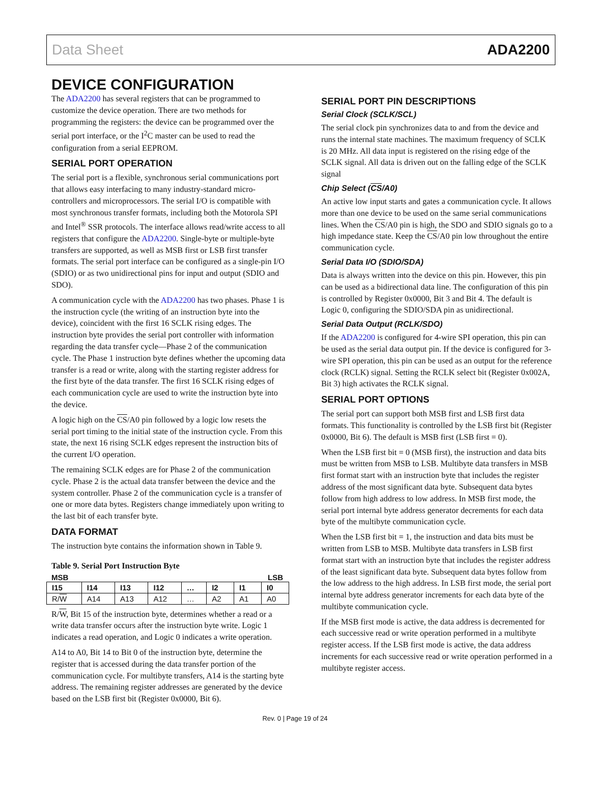Data Sheet ADA2200
DEVICE CONFIGURATION
The ADA2200 has several registers that can be programmed to customize the device operation. There are two methods for programming the registers: the device can be programmed over the serial port interface, or the I<sup>2</sup>C master can be used to read the configuration from a serial EEPROM.
SERIAL PORT OPERATION
The serial port is a flexible, synchronous serial communications port that allows easy interfacing to many industry-standard micro-controllers and microprocessors. The serial I/O is compatible with most synchronous transfer formats, including both the Motorola SPI and Intel<sup>®</sup> SSR protocols. The interface allows read/write access to all registers that configure the ADA2200. Single-byte or multiple-byte transfers are supported, as well as MSB first or LSB first transfer formats. The serial port interface can be configured as a single-pin I/O (SDIO) or as two unidirectional pins for input and output (SDIO and SDO).
A communication cycle with the ADA2200 has two phases. Phase 1 is the instruction cycle (the writing of an instruction byte into the device), coincident with the first 16 SCLK rising edges. The instruction byte provides the serial port controller with information regarding the data transfer cycle—Phase 2 of the communication cycle. The Phase 1 instruction byte defines whether the upcoming data transfer is a read or write, along with the starting register address for the first byte of the data transfer. The first 16 SCLK rising edges of each communication cycle are used to write the instruction byte into the device.
A logic high on the CS/A0 pin followed by a logic low resets the serial port timing to the initial state of the instruction cycle. From this state, the next 16 rising SCLK edges represent the instruction bits of the current I/O operation.
The remaining SCLK edges are for Phase 2 of the communication cycle. Phase 2 is the actual data transfer between the device and the system controller. Phase 2 of the communication cycle is a transfer of one or more data bytes. Registers change immediately upon writing to the last bit of each transfer byte.
DATA FORMAT
The instruction byte contains the information shown in Table 9.
Table 9. Serial Port Instruction Byte
MSB LSB
| I15 | I14 | I13 | I12 | … | I2 | I1 | I0 |
| --- | --- | --- | --- | --- | --- | --- | --- |
| R/ W | A14 | A13 | A12 | … | A2 | A1 | A0 |
R/W, Bit 15 of the instruction byte, determines whether a read or a write data transfer occurs after the instruction byte write. Logic 1 indicates a read operation, and Logic 0 indicates a write operation.
A14 to A0, Bit 14 to Bit 0 of the instruction byte, determine the register that is accessed during the data transfer portion of the communication cycle. For multibyte transfers, A14 is the starting byte address. The remaining register addresses are generated by the device based on the LSB first bit (Register 0x0000, Bit 6).
SERIAL PORT PIN DESCRIPTIONS
Serial Clock (SCLK/SCL)
The serial clock pin synchronizes data to and from the device and runs the internal state machines. The maximum frequency of SCLK is 20 MHz. All data input is registered on the rising edge of the SCLK signal. All data is driven out on the falling edge of the SCLK signal
Chip Select (CS/A0)
An active low input starts and gates a communication cycle. It allows more than one device to be used on the same serial communications lines. When the CS/A0 pin is high, the SDO and SDIO signals go to a high impedance state. Keep the CS/A0 pin low throughout the entire communication cycle.
Serial Data I/O (SDIO/SDA)
Data is always written into the device on this pin. However, this pin can be used as a bidirectional data line. The configuration of this pin is controlled by Register 0x0000, Bit 3 and Bit 4. The default is Logic 0, configuring the SDIO/SDA pin as unidirectional.
Serial Data Output (RCLK/SDO)
If the ADA2200 is configured for 4-wire SPI operation, this pin can be used as the serial data output pin. If the device is configured for 3-wire SPI operation, this pin can be used as an output for the reference clock (RCLK) signal. Setting the RCLK select bit (Register 0x002A, Bit 3) high activates the RCLK signal.
SERIAL PORT OPTIONS
The serial port can support both MSB first and LSB first data formats. This functionality is controlled by the LSB first bit (Register 0x0000, Bit 6). The default is MSB first (LSB first = 0).
When the LSB first bit = 0 (MSB first), the instruction and data bits must be written from MSB to LSB. Multibyte data transfers in MSB first format start with an instruction byte that includes the register address of the most significant data byte. Subsequent data bytes follow from high address to low address. In MSB first mode, the serial port internal byte address generator decrements for each data byte of the multibyte communication cycle.
When the LSB first bit = 1, the instruction and data bits must be written from LSB to MSB. Multibyte data transfers in LSB first format start with an instruction byte that includes the register address of the least significant data byte. Subsequent data bytes follow from the low address to the high address. In LSB first mode, the serial port internal byte address generator increments for each data byte of the multibyte communication cycle.
If the MSB first mode is active, the data address is decremented for each successive read or write operation performed in a multibyte register access. If the LSB first mode is active, the data address increments for each successive read or write operation performed in a multibyte register access.
Rev. 0 | Page 19 of 24